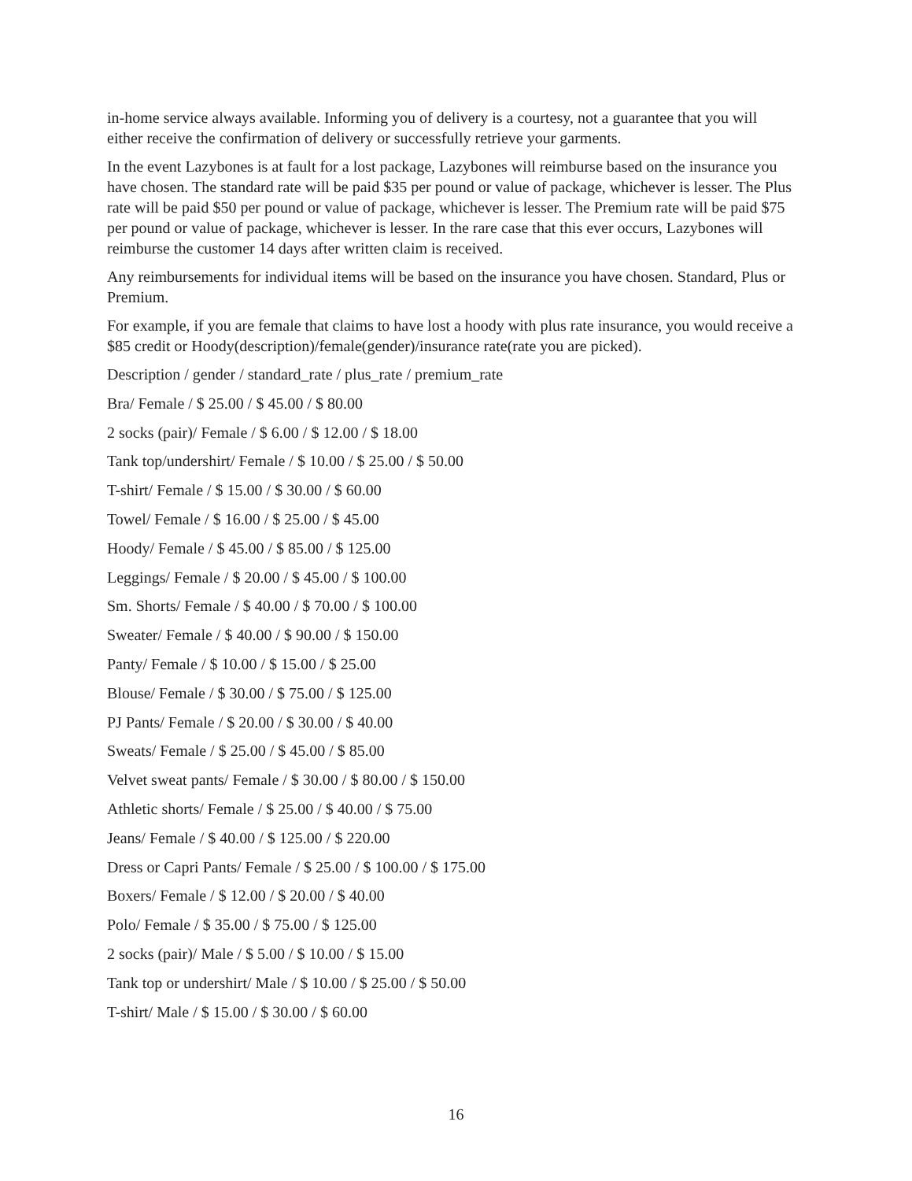in-home service always available. Informing you of delivery is a courtesy, not a guarantee that you will either receive the confirmation of delivery or successfully retrieve your garments.
In the event Lazybones is at fault for a lost package, Lazybones will reimburse based on the insurance you have chosen. The standard rate will be paid $35 per pound or value of package, whichever is lesser. The Plus rate will be paid $50 per pound or value of package, whichever is lesser. The Premium rate will be paid $75 per pound or value of package, whichever is lesser. In the rare case that this ever occurs, Lazybones will reimburse the customer 14 days after written claim is received.
Any reimbursements for individual items will be based on the insurance you have chosen. Standard, Plus or Premium.
For example, if you are female that claims to have lost a hoody with plus rate insurance, you would receive a $85 credit or Hoody(description)/female(gender)/insurance rate(rate you are picked).
Description / gender / standard_rate / plus_rate / premium_rate
Bra/ Female / $ 25.00 / $ 45.00 / $ 80.00
2 socks (pair)/ Female / $ 6.00 / $ 12.00 / $ 18.00
Tank top/undershirt/ Female / $ 10.00 / $ 25.00 / $ 50.00
T-shirt/ Female / $ 15.00 / $ 30.00 / $ 60.00
Towel/ Female / $ 16.00 / $ 25.00 / $ 45.00
Hoody/ Female / $ 45.00 / $ 85.00 / $ 125.00
Leggings/ Female / $ 20.00 / $ 45.00 / $ 100.00
Sm. Shorts/ Female / $ 40.00 / $ 70.00 / $ 100.00
Sweater/ Female / $ 40.00 / $ 90.00 / $ 150.00
Panty/ Female / $ 10.00 / $ 15.00 / $ 25.00
Blouse/ Female / $ 30.00 / $ 75.00 / $ 125.00
PJ Pants/ Female / $ 20.00 / $ 30.00 / $ 40.00
Sweats/ Female / $ 25.00 / $ 45.00 / $ 85.00
Velvet sweat pants/ Female / $ 30.00 / $ 80.00 / $ 150.00
Athletic shorts/ Female / $ 25.00 / $ 40.00 / $ 75.00
Jeans/ Female / $ 40.00 / $ 125.00 / $ 220.00
Dress or Capri Pants/ Female / $ 25.00 / $ 100.00 / $ 175.00
Boxers/ Female / $ 12.00 / $ 20.00 / $ 40.00
Polo/ Female / $ 35.00 / $ 75.00 / $ 125.00
2 socks (pair)/ Male / $ 5.00 / $ 10.00 / $ 15.00
Tank top or undershirt/ Male / $ 10.00 / $ 25.00 / $ 50.00
T-shirt/ Male / $ 15.00 / $ 30.00 / $ 60.00
16